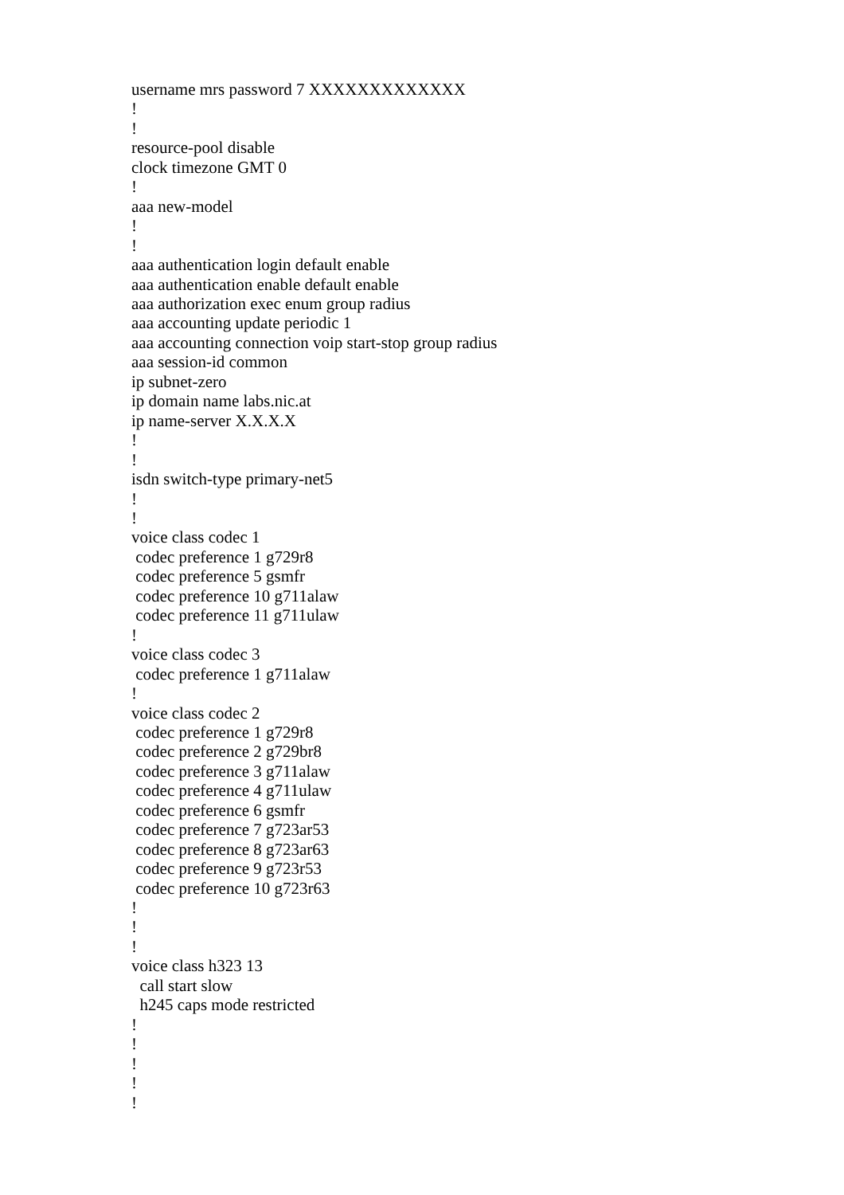username mrs password 7 XXXXXXXXXXXXX
!
!
resource-pool disable
clock timezone GMT 0
!
aaa new-model
!
!
aaa authentication login default enable
aaa authentication enable default enable
aaa authorization exec enum group radius
aaa accounting update periodic 1
aaa accounting connection voip start-stop group radius
aaa session-id common
ip subnet-zero
ip domain name labs.nic.at
ip name-server X.X.X.X
!
!
isdn switch-type primary-net5
!
!
voice class codec 1
 codec preference 1 g729r8
 codec preference 5 gsmfr
 codec preference 10 g711alaw
 codec preference 11 g711ulaw
!
voice class codec 3
 codec preference 1 g711alaw
!
voice class codec 2
 codec preference 1 g729r8
 codec preference 2 g729br8
 codec preference 3 g711alaw
 codec preference 4 g711ulaw
 codec preference 6 gsmfr
 codec preference 7 g723ar53
 codec preference 8 g723ar63
 codec preference 9 g723r53
 codec preference 10 g723r63
!
!
!
voice class h323 13
  call start slow
  h245 caps mode restricted
!
!
!
!
!